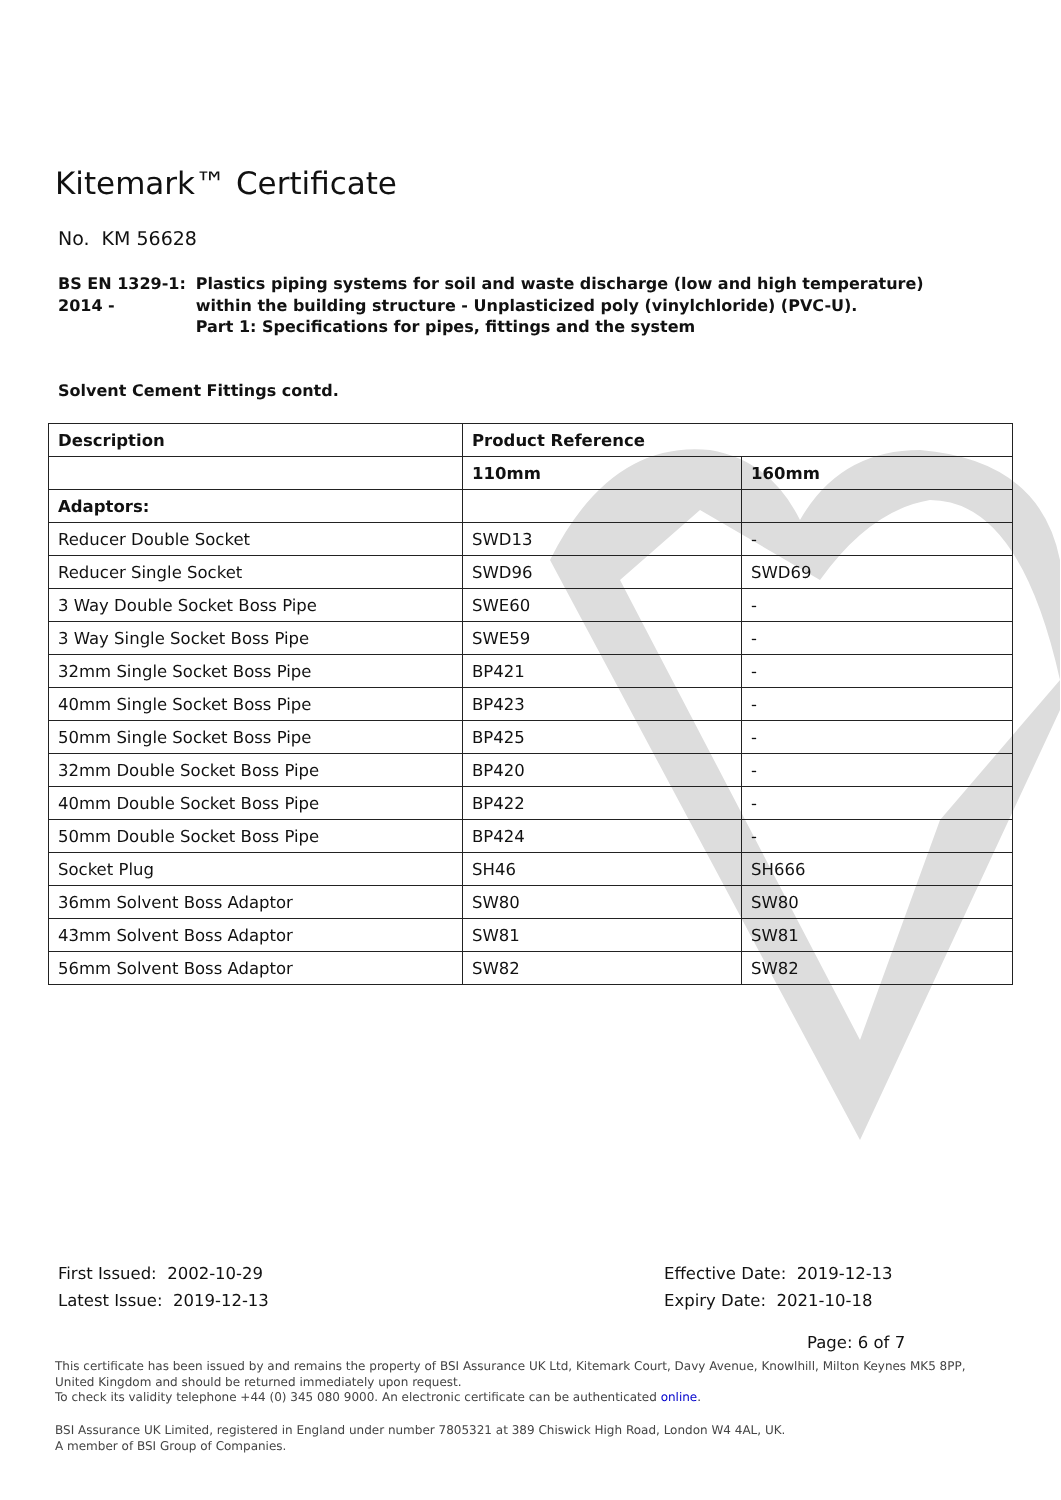Kitemark™ Certificate
No. KM 56628
BS EN 1329-1: 2014 - Plastics piping systems for soil and waste discharge (low and high temperature) within the building structure - Unplasticized poly (vinylchloride) (PVC-U).
Part 1: Specifications for pipes, fittings and the system
Solvent Cement Fittings contd.
| Description | Product Reference | |
| --- | --- | --- |
| | 110mm | 160mm |
| Adaptors: | | |
| Reducer Double Socket | SWD13 | - |
| Reducer Single Socket | SWD96 | SWD69 |
| 3 Way Double Socket Boss Pipe | SWE60 | - |
| 3 Way Single Socket Boss Pipe | SWE59 | - |
| 32mm Single Socket Boss Pipe | BP421 | - |
| 40mm Single Socket Boss Pipe | BP423 | - |
| 50mm Single Socket Boss Pipe | BP425 | - |
| 32mm Double Socket Boss Pipe | BP420 | - |
| 40mm Double Socket Boss Pipe | BP422 | - |
| 50mm Double Socket Boss Pipe | BP424 | - |
| Socket Plug | SH46 | SH666 |
| 36mm Solvent Boss Adaptor | SW80 | SW80 |
| 43mm Solvent Boss Adaptor | SW81 | SW81 |
| 56mm Solvent Boss Adaptor | SW82 | SW82 |
First Issued: 2002-10-29
Latest Issue: 2019-12-13
Effective Date: 2019-12-13
Expiry Date: 2021-10-18
Page: 6 of 7
This certificate has been issued by and remains the property of BSI Assurance UK Ltd, Kitemark Court, Davy Avenue, Knowlhill, Milton Keynes MK5 8PP, United Kingdom and should be returned immediately upon request.
To check its validity telephone +44 (0) 345 080 9000. An electronic certificate can be authenticated online.
BSI Assurance UK Limited, registered in England under number 7805321 at 389 Chiswick High Road, London W4 4AL, UK.
A member of BSI Group of Companies.